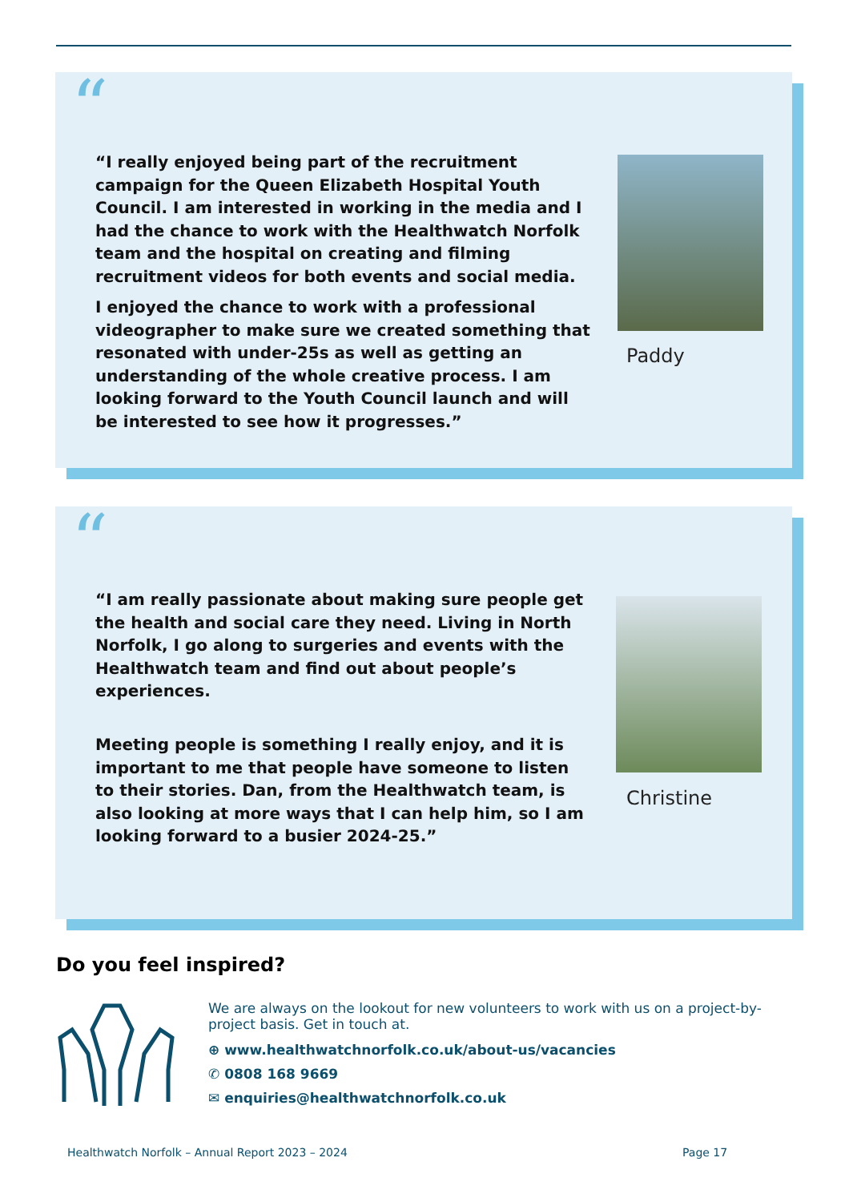“
“I really enjoyed being part of the recruitment campaign for the Queen Elizabeth Hospital Youth Council. I am interested in working in the media and I had the chance to work with the Healthwatch Norfolk team and the hospital on creating and filming recruitment videos for both events and social media.
I enjoyed the chance to work with a professional videographer to make sure we created something that resonated with under-25s as well as getting an understanding of the whole creative process. I am looking forward to the Youth Council launch and will be interested to see how it progresses.”
Paddy
“
“I am really passionate about making sure people get the health and social care they need. Living in North Norfolk, I go along to surgeries and events with the Healthwatch team and find out about people’s experiences.
Meeting people is something I really enjoy, and it is important to me that people have someone to listen to their stories. Dan, from the Healthwatch team, is also looking at more ways that I can help him, so I am looking forward to a busier 2024-25.”
Christine
Do you feel inspired?
We are always on the lookout for new volunteers to work with us on a project-by-project basis. Get in touch at.
⊕ www.healthwatchnorfolk.co.uk/about-us/vacancies
✆ 0808 168 9669
✉ enquiries@healthwatchnorfolk.co.uk
Healthwatch Norfolk – Annual Report 2023 – 2024
Page 17